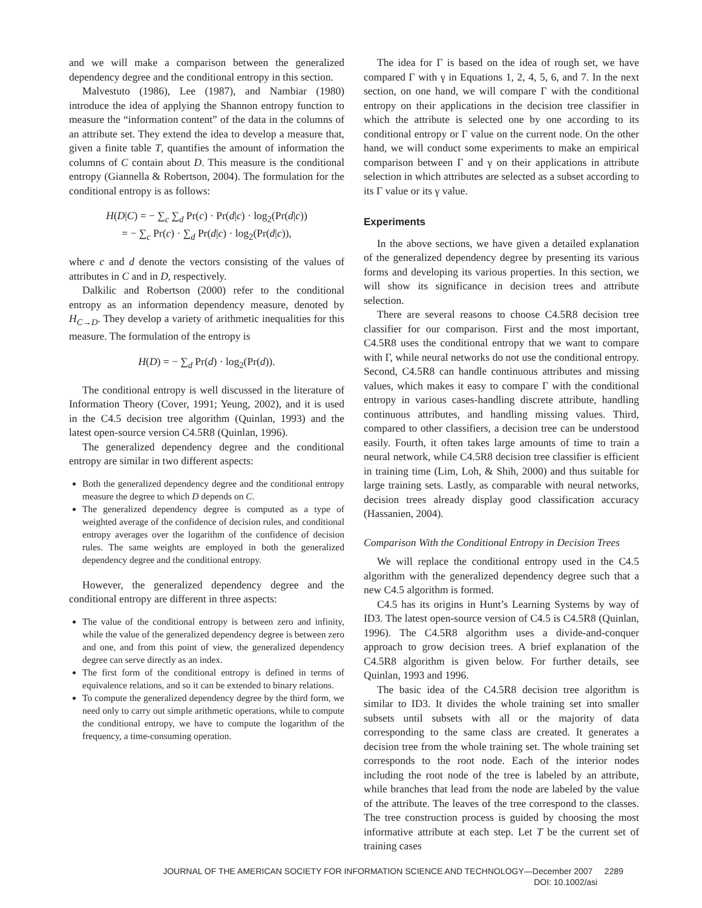and we will make a comparison between the generalized dependency degree and the conditional entropy in this section.
Malvestuto (1986), Lee (1987), and Nambiar (1980) introduce the idea of applying the Shannon entropy function to measure the “information content” of the data in the columns of an attribute set. They extend the idea to develop a measure that, given a finite table T, quantifies the amount of information the columns of C contain about D. This measure is the conditional entropy (Giannella & Robertson, 2004). The formulation for the conditional entropy is as follows:
H(D|C) = − ∑<sub>c</sub> ∑<sub>d</sub> Pr(c) · Pr(d|c) · log<sub>2</sub>(Pr(d|c))
= − ∑<sub>c</sub> Pr(c) · ∑<sub>d</sub> Pr(d|c) · log<sub>2</sub>(Pr(d|c)),
where c and d denote the vectors consisting of the values of attributes in C and in D, respectively.
Dalkilic and Robertson (2000) refer to the conditional entropy as an information dependency measure, denoted by H<sub>C→D</sub>. They develop a variety of arithmetic inequalities for this measure. The formulation of the entropy is
H(D) = − ∑<sub>d</sub> Pr(d) · log<sub>2</sub>(Pr(d)).
The conditional entropy is well discussed in the literature of Information Theory (Cover, 1991; Yeung, 2002), and it is used in the C4.5 decision tree algorithm (Quinlan, 1993) and the latest open-source version C4.5R8 (Quinlan, 1996).
The generalized dependency degree and the conditional entropy are similar in two different aspects:
Both the generalized dependency degree and the conditional entropy measure the degree to which D depends on C.
The generalized dependency degree is computed as a type of weighted average of the confidence of decision rules, and conditional entropy averages over the logarithm of the confidence of decision rules. The same weights are employed in both the generalized dependency degree and the conditional entropy.
However, the generalized dependency degree and the conditional entropy are different in three aspects:
The value of the conditional entropy is between zero and infinity, while the value of the generalized dependency degree is between zero and one, and from this point of view, the generalized dependency degree can serve directly as an index.
The first form of the conditional entropy is defined in terms of equivalence relations, and so it can be extended to binary relations.
To compute the generalized dependency degree by the third form, we need only to carry out simple arithmetic operations, while to compute the conditional entropy, we have to compute the logarithm of the frequency, a time-consuming operation.
The idea for Γ is based on the idea of rough set, we have compared Γ with γ in Equations 1, 2, 4, 5, 6, and 7. In the next section, on one hand, we will compare Γ with the conditional entropy on their applications in the decision tree classifier in which the attribute is selected one by one according to its conditional entropy or Γ value on the current node. On the other hand, we will conduct some experiments to make an empirical comparison between Γ and γ on their applications in attribute selection in which attributes are selected as a subset according to its Γ value or its γ value.
Experiments
In the above sections, we have given a detailed explanation of the generalized dependency degree by presenting its various forms and developing its various properties. In this section, we will show its significance in decision trees and attribute selection.
There are several reasons to choose C4.5R8 decision tree classifier for our comparison. First and the most important, C4.5R8 uses the conditional entropy that we want to compare with Γ, while neural networks do not use the conditional entropy. Second, C4.5R8 can handle continuous attributes and missing values, which makes it easy to compare Γ with the conditional entropy in various cases-handling discrete attribute, handling continuous attributes, and handling missing values. Third, compared to other classifiers, a decision tree can be understood easily. Fourth, it often takes large amounts of time to train a neural network, while C4.5R8 decision tree classifier is efficient in training time (Lim, Loh, & Shih, 2000) and thus suitable for large training sets. Lastly, as comparable with neural networks, decision trees already display good classification accuracy (Hassanien, 2004).
Comparison With the Conditional Entropy in Decision Trees
We will replace the conditional entropy used in the C4.5 algorithm with the generalized dependency degree such that a new C4.5 algorithm is formed.
C4.5 has its origins in Hunt’s Learning Systems by way of ID3. The latest open-source version of C4.5 is C4.5R8 (Quinlan, 1996). The C4.5R8 algorithm uses a divide-and-conquer approach to grow decision trees. A brief explanation of the C4.5R8 algorithm is given below. For further details, see Quinlan, 1993 and 1996.
The basic idea of the C4.5R8 decision tree algorithm is similar to ID3. It divides the whole training set into smaller subsets until subsets with all or the majority of data corresponding to the same class are created. It generates a decision tree from the whole training set. The whole training set corresponds to the root node. Each of the interior nodes including the root node of the tree is labeled by an attribute, while branches that lead from the node are labeled by the value of the attribute. The leaves of the tree correspond to the classes. The tree construction process is guided by choosing the most informative attribute at each step. Let T be the current set of training cases
JOURNAL OF THE AMERICAN SOCIETY FOR INFORMATION SCIENCE AND TECHNOLOGY—December 2007 2289
DOI: 10.1002/asi